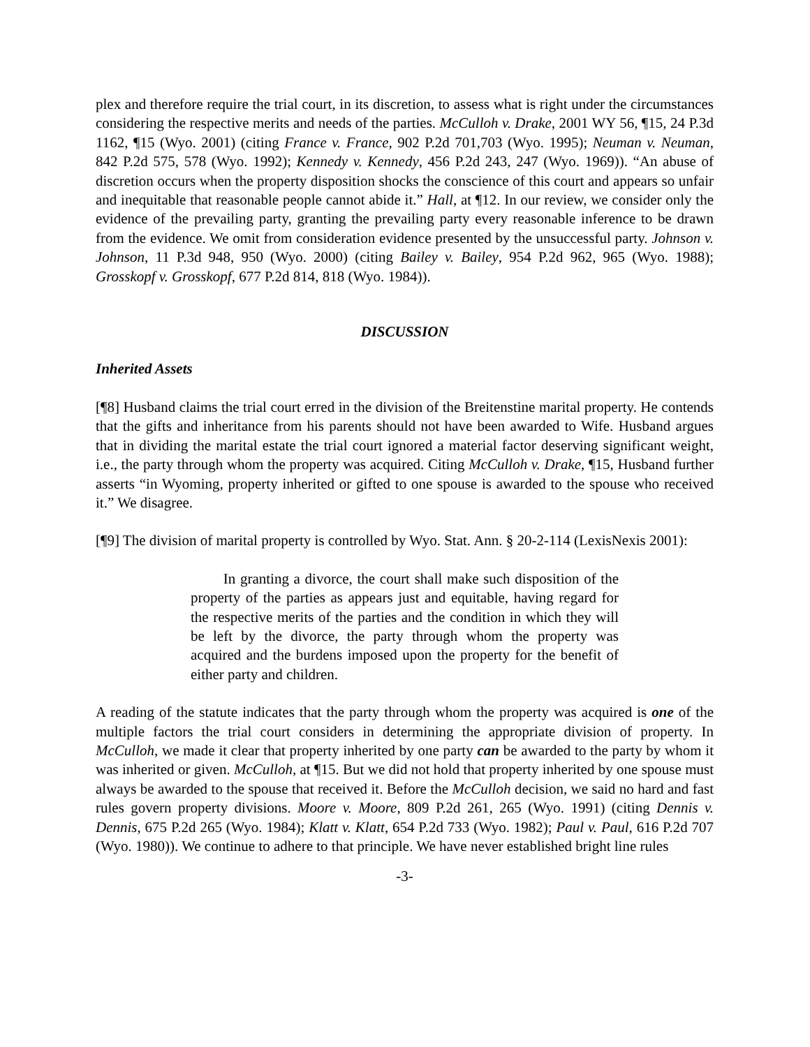plex and therefore require the trial court, in its discretion, to assess what is right under the circumstances considering the respective merits and needs of the parties. McCulloh v. Drake, 2001 WY 56, ¶15, 24 P.3d 1162, ¶15 (Wyo. 2001) (citing France v. France, 902 P.2d 701,703 (Wyo. 1995); Neuman v. Neuman, 842 P.2d 575, 578 (Wyo. 1992); Kennedy v. Kennedy, 456 P.2d 243, 247 (Wyo. 1969)). “An abuse of discretion occurs when the property disposition shocks the conscience of this court and appears so unfair and inequitable that reasonable people cannot abide it.” Hall, at ¶12. In our review, we consider only the evidence of the prevailing party, granting the prevailing party every reasonable inference to be drawn from the evidence. We omit from consideration evidence presented by the unsuccessful party. Johnson v. Johnson, 11 P.3d 948, 950 (Wyo. 2000) (citing Bailey v. Bailey, 954 P.2d 962, 965 (Wyo. 1988); Grosskopf v. Grosskopf, 677 P.2d 814, 818 (Wyo. 1984)).
DISCUSSION
Inherited Assets
[¶8] Husband claims the trial court erred in the division of the Breitenstine marital property. He contends that the gifts and inheritance from his parents should not have been awarded to Wife. Husband argues that in dividing the marital estate the trial court ignored a material factor deserving significant weight, i.e., the party through whom the property was acquired. Citing McCulloh v. Drake, ¶15, Husband further asserts “in Wyoming, property inherited or gifted to one spouse is awarded to the spouse who received it.” We disagree.
[¶9] The division of marital property is controlled by Wyo. Stat. Ann. § 20-2-114 (LexisNexis 2001):
In granting a divorce, the court shall make such disposition of the property of the parties as appears just and equitable, having regard for the respective merits of the parties and the condition in which they will be left by the divorce, the party through whom the property was acquired and the burdens imposed upon the property for the benefit of either party and children.
A reading of the statute indicates that the party through whom the property was acquired is one of the multiple factors the trial court considers in determining the appropriate division of property. In McCulloh, we made it clear that property inherited by one party can be awarded to the party by whom it was inherited or given. McCulloh, at ¶15. But we did not hold that property inherited by one spouse must always be awarded to the spouse that received it. Before the McCulloh decision, we said no hard and fast rules govern property divisions. Moore v. Moore, 809 P.2d 261, 265 (Wyo. 1991) (citing Dennis v. Dennis, 675 P.2d 265 (Wyo. 1984); Klatt v. Klatt, 654 P.2d 733 (Wyo. 1982); Paul v. Paul, 616 P.2d 707 (Wyo. 1980)). We continue to adhere to that principle. We have never established bright line rules
-3-